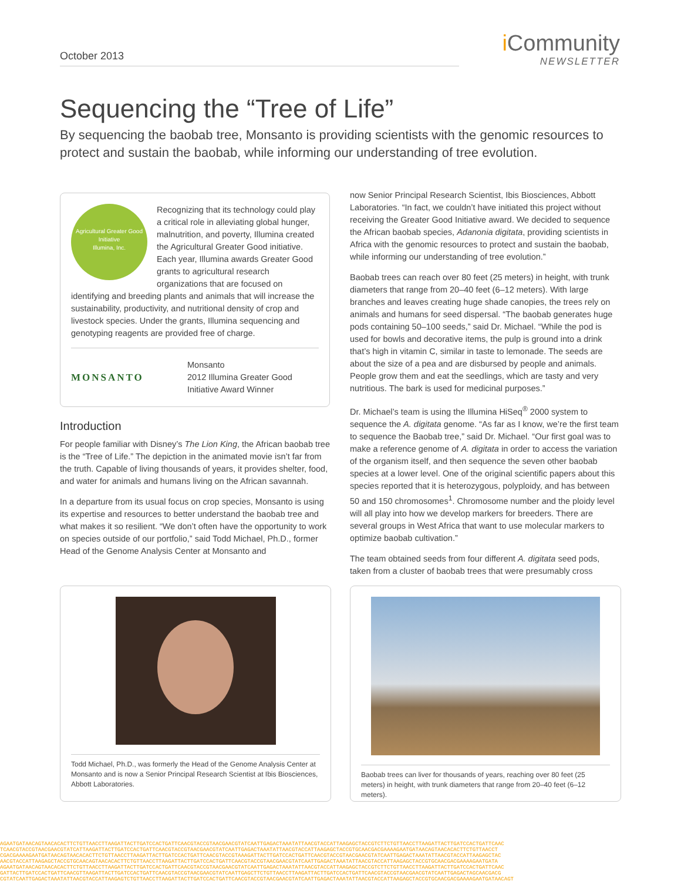October 2013
i Community
NEWSLETTER
Sequencing the “Tree of Life”
By sequencing the baobab tree, Monsanto is providing scientists with the genomic resources to protect and sustain the baobab, while informing our understanding of tree evolution.
Agricultural Greater Good Initiative
Illumina, Inc.
Recognizing that its technology could play a critical role in alleviating global hunger, malnutrition, and poverty, Illumina created the Agricultural Greater Good initiative. Each year, Illumina awards Greater Good grants to agricultural research organizations that are focused on identifying and breeding plants and animals that will increase the sustainability, productivity, and nutritional density of crop and livestock species. Under the grants, Illumina sequencing and genotyping reagents are provided free of charge.
MONSANTO
Monsanto
2012 Illumina Greater Good
Initiative Award Winner
Introduction
For people familiar with Disney’s The Lion King, the African baobab tree is the “Tree of Life.” The depiction in the animated movie isn’t far from the truth. Capable of living thousands of years, it provides shelter, food, and water for animals and humans living on the African savannah.
In a departure from its usual focus on crop species, Monsanto is using its expertise and resources to better understand the baobab tree and what makes it so resilient. “We don’t often have the opportunity to work on species outside of our portfolio,” said Todd Michael, Ph.D., former Head of the Genome Analysis Center at Monsanto and
now Senior Principal Research Scientist, Ibis Biosciences, Abbott Laboratories. “In fact, we couldn’t have initiated this project without receiving the Greater Good Initiative award. We decided to sequence the African baobab species, Adanonia digitata, providing scientists in Africa with the genomic resources to protect and sustain the baobab, while informing our understanding of tree evolution.”
Baobab trees can reach over 80 feet (25 meters) in height, with trunk diameters that range from 20–40 feet (6–12 meters). With large branches and leaves creating huge shade canopies, the trees rely on animals and humans for seed dispersal. “The baobab generates huge pods containing 50–100 seeds,” said Dr. Michael. “While the pod is used for bowls and decorative items, the pulp is ground into a drink that’s high in vitamin C, similar in taste to lemonade. The seeds are about the size of a pea and are disbursed by people and animals. People grow them and eat the seedlings, which are tasty and very nutritious. The bark is used for medicinal purposes.”
Dr. Michael’s team is using the Illumina HiSeq<sup>®</sup> 2000 system to sequence the A. digitata genome. “As far as I know, we’re the first team to sequence the Baobab tree,” said Dr. Michael. “Our first goal was to make a reference genome of A. digitata in order to access the variation of the organism itself, and then sequence the seven other baobab species at a lower level. One of the original scientific papers about this species reported that it is heterozygous, polyploidy, and has between 50 and 150 chromosomes<sup>1</sup>. Chromosome number and the ploidy level will all play into how we develop markers for breeders. There are several groups in West Africa that want to use molecular markers to optimize baobab cultivation.”
The team obtained seeds from four different A. digitata seed pods, taken from a cluster of baobab trees that were presumably cross
Todd Michael, Ph.D., was formerly the Head of the Genome Analysis Center at Monsanto and is now a Senior Principal Research Scientist at Ibis Biosciences, Abbott Laboratories.
Baobab trees can liver for thousands of years, reaching over 80 feet (25 meters) in height, with trunk diameters that range from 20–40 feet (6–12 meters).
AGAATGATAACAGTAACACACTTCTGTTAACCTTAAGATTACTTGATCCACTGATTCAACGTACCGTAACGAACGTATCAATTGAGACTAAATATTAACGTACCATTAAGAGCTACCGTCTTCTGTTAACCTTAAGATTACTTGATCCACTGATTCAAC
TCAACGTACCGTAACGAACGTATCATTAAGATTACTTGATCCACTGATTCAACGTACCGTAACGAACGTATCAATTGAGACTAAATATTAACGTACCATTAAGAGCTACCGTGCAACGACGAAAAGAATGATAACAGTAACACACTTCTGTTAACCT
CGACGAAAAGAATGATAACAGTAACACACTTCTGTTAACCTTAAGATTACTTGATCCACTGATTCAACGTACCGTAAAGATTACTTGATCCACTGATTCAACGTACCGTAACGAACGTATCAATTGAGACTAAATATTAACGTACCATTAAGAGCTAC
AACGTACCATTAAGAGCTACCGTGCAACAGTAACACACTTCTGTTAACCTTAAGATTACTTGATCCACTGATTCAACGTACCGTAACGAACGTATCAATTGAGACTAAATATTAACGTACCATTAAGAGCTACCGTGCAACGACGAAAAGAATGATA
AGAATGATAACAGTAACACACTTCTGTTAACCTTAAGATTACTTGATCCACTGATTCAACGTACCGTAACGAACGTATCAATTGAGACTAAATATTAACGTACCATTAAGAGCTACCGTCTTCTGTTAACCTTAAGATTACTTGATCCACTGATTCAAC
GATTACTTGATCCACTGATTCAACGTTAAGATTACTTGATCCACTGATTCAACGTACCGTAACGAACGTATCAATTGAGCTTCTGTTAACCTTAAGATTACTTGATCCACTGATTCAACGTACCGTAACGAACGTATCAATTGAGACTAGCAACGACG
CGTATCAATTGAGACTAAATATTAACGTACCATTAAGAGTCTGTTAACCTTAAGATTACTTGATCCACTGATTCAACGTACCGTAACGAACGTATCAATTGAGACTAAATATTAACGTACCATTAAGAGCTACCGTGCAACGACGAAAAGAATGATAACAGT